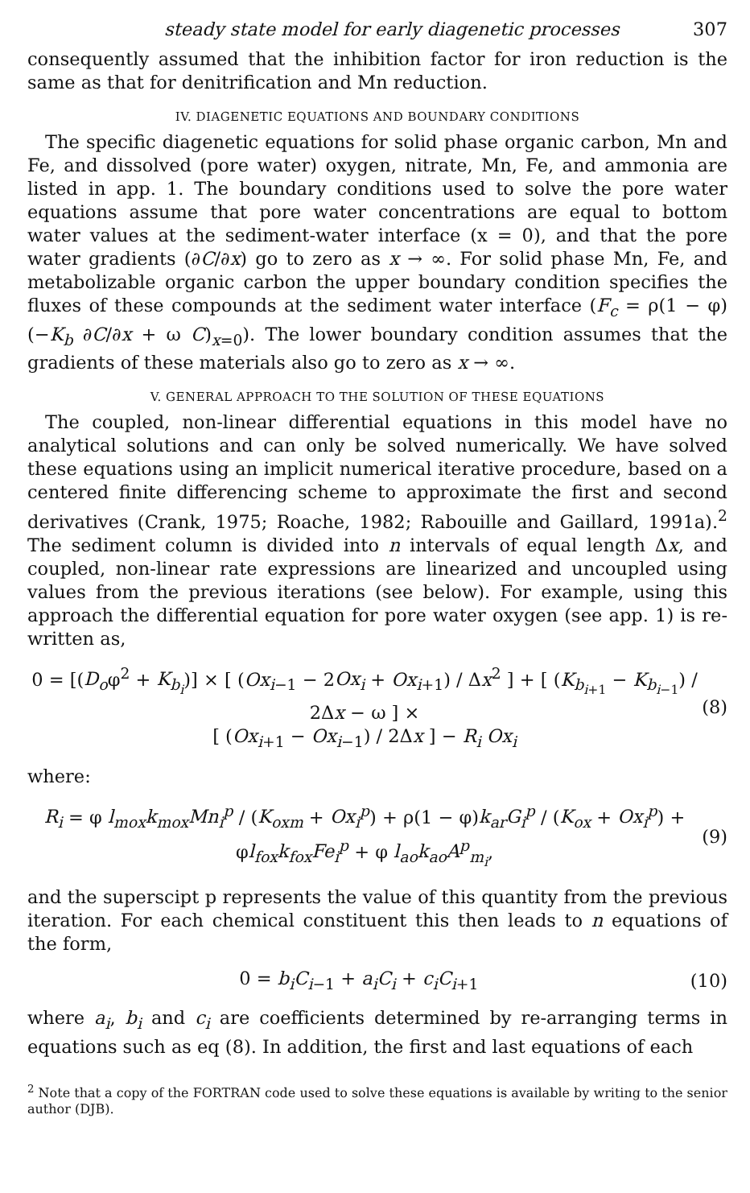steady state model for early diagenetic processes 307
consequently assumed that the inhibition factor for iron reduction is the same as that for denitrification and Mn reduction.
IV. DIAGENETIC EQUATIONS AND BOUNDARY CONDITIONS
The specific diagenetic equations for solid phase organic carbon, Mn and Fe, and dissolved (pore water) oxygen, nitrate, Mn, Fe, and ammonia are listed in app. 1. The boundary conditions used to solve the pore water equations assume that pore water concentrations are equal to bottom water values at the sediment-water interface (x = 0), and that the pore water gradients (∂C/∂x) go to zero as x → ∞. For solid phase Mn, Fe, and metabolizable organic carbon the upper boundary condition specifies the fluxes of these compounds at the sediment water interface (F<sub>c</sub> = ρ(1 − φ)(−K<sub>b</sub> ∂C/∂x + ω C)<sub>x=0</sub>). The lower boundary condition assumes that the gradients of these materials also go to zero as x → ∞.
V. GENERAL APPROACH TO THE SOLUTION OF THESE EQUATIONS
The coupled, non-linear differential equations in this model have no analytical solutions and can only be solved numerically. We have solved these equations using an implicit numerical iterative procedure, based on a centered finite differencing scheme to approximate the first and second derivatives (Crank, 1975; Roache, 1982; Rabouille and Gaillard, 1991a).<sup>2</sup> The sediment column is divided into n intervals of equal length Δx, and coupled, non-linear rate expressions are linearized and uncoupled using values from the previous iterations (see below). For example, using this approach the differential equation for pore water oxygen (see app. 1) is re-written as,
0 = [(D<sub>o</sub>φ<sup>2</sup> + K<sub>b<sub>i</sub></sub>)] × [ (Ox<sub>i−1</sub> − 2Ox<sub>i</sub> + Ox<sub>i+1</sub>) / Δx<sup>2</sup> ] + [ (K<sub>b<sub>i+1</sub></sub> − K<sub>b<sub>i−1</sub></sub>) / 2Δx − ω ] ×
[ (Ox<sub>i+1</sub> − Ox<sub>i−1</sub>) / 2Δx ] − R<sub>i</sub> Ox<sub>i</sub> (8)
where:
R<sub>i</sub> = φ l<sub>mox</sub>k<sub>mox</sub>Mn<sub>i</sub><sup>p</sup> / (K<sub>oxm</sub> + Ox<sub>i</sub><sup>p</sup>) + ρ(1 − φ)k<sub>ar</sub>G<sub>i</sub><sup>p</sup> / (K<sub>ox</sub> + Ox<sub>i</sub><sup>p</sup>) + φl<sub>fox</sub>k<sub>fox</sub>Fe<sub>i</sub><sup>p</sup> + φ l<sub>ao</sub>k<sub>ao</sub>A<sup>p</sup><sub>m<sub>i</sub></sub>, (9)
and the superscipt p represents the value of this quantity from the previous iteration. For each chemical constituent this then leads to n equations of the form,
0 = b<sub>i</sub>C<sub>i−1</sub> + a<sub>i</sub>C<sub>i</sub> + c<sub>i</sub>C<sub>i+1</sub> (10)
where a<sub>i</sub>, b<sub>i</sub> and c<sub>i</sub> are coefficients determined by re-arranging terms in equations such as eq (8). In addition, the first and last equations of each
<sup>2</sup> Note that a copy of the FORTRAN code used to solve these equations is available by writing to the senior author (DJB).